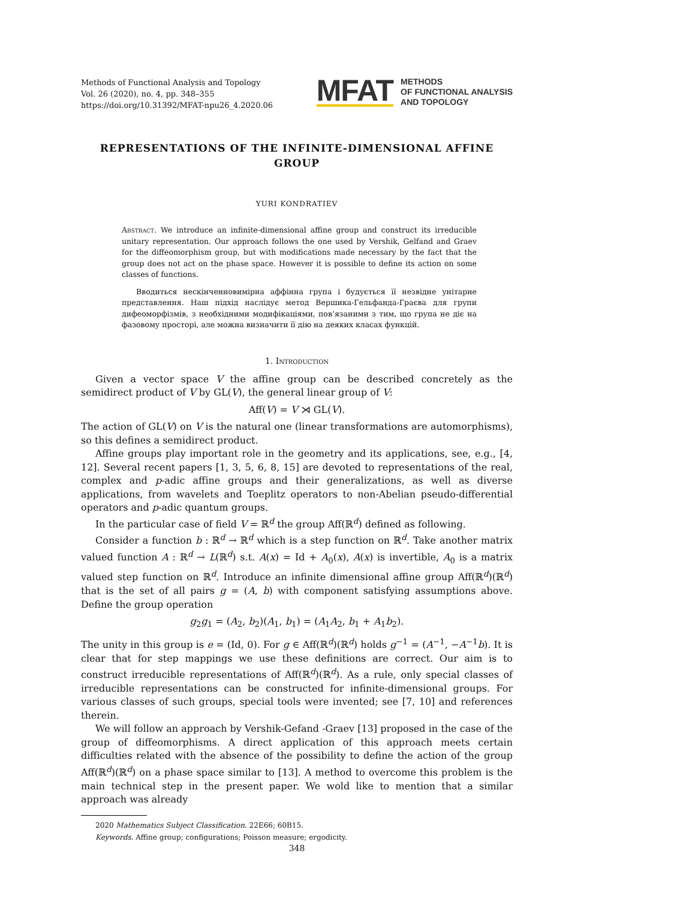Methods of Functional Analysis and Topology
Vol. 26 (2020), no. 4, pp. 348–355
https://doi.org/10.31392/MFAT-npu26_4.2020.06
MFAT
METHODS
OF FUNCTIONAL ANALYSIS
AND TOPOLOGY
REPRESENTATIONS OF THE INFINITE-DIMENSIONAL AFFINE GROUP
YURI KONDRATIEV
Abstract. We introduce an infinite-dimensional affine group and construct its irreducible unitary representation. Our approach follows the one used by Vershik, Gelfand and Graev for the diffeomorphism group, but with modifications made necessary by the fact that the group does not act on the phase space. However it is possible to define its action on some classes of functions.
Вводиться нескінченновимірна аффінна група і будується її незвідне унітарне представлення. Наш підхід наслідує метод Вершика-Гельфанда-Граєва для групи дифеоморфізмів, з необхідними модифікаціями, пов’язаними з тим, що група не діє на фазовому просторі, але можна визначити її дію на деяких класах функцій.
1. Introduction
Given a vector space V the affine group can be described concretely as the semidirect product of V by GL(V), the general linear group of V:
Aff(V) = V ⋊ GL(V).
The action of GL(V) on V is the natural one (linear transformations are automorphisms), so this defines a semidirect product.
Affine groups play important role in the geometry and its applications, see, e.g., [4, 12]. Several recent papers [1, 3, 5, 6, 8, 15] are devoted to representations of the real, complex and p-adic affine groups and their generalizations, as well as diverse applications, from wavelets and Toeplitz operators to non-Abelian pseudo-differential operators and p-adic quantum groups.
In the particular case of field V = ℝ<sup>d</sup> the group Aff(ℝ<sup>d</sup>) defined as following.
Consider a function b : ℝ<sup>d</sup> → ℝ<sup>d</sup> which is a step function on ℝ<sup>d</sup>. Take another matrix valued function A : ℝ<sup>d</sup> → L(ℝ<sup>d</sup>) s.t. A(x) = Id + A<sub>0</sub>(x), A(x) is invertible, A<sub>0</sub> is a matrix valued step function on ℝ<sup>d</sup>. Introduce an infinite dimensional affine group Aff(ℝ<sup>d</sup>)(ℝ<sup>d</sup>) that is the set of all pairs g = (A, b) with component satisfying assumptions above. Define the group operation
g<sub>2</sub>g<sub>1</sub> = (A<sub>2</sub>, b<sub>2</sub>)(A<sub>1</sub>, b<sub>1</sub>) = (A<sub>1</sub>A<sub>2</sub>, b<sub>1</sub> + A<sub>1</sub>b<sub>2</sub>).
The unity in this group is e = (Id, 0). For g ∈ Aff(ℝ<sup>d</sup>)(ℝ<sup>d</sup>) holds g<sup>−1</sup> = (A<sup>−1</sup>, −A<sup>−1</sup>b). It is clear that for step mappings we use these definitions are correct. Our aim is to construct irreducible representations of Aff(ℝ<sup>d</sup>)(ℝ<sup>d</sup>). As a rule, only special classes of irreducible representations can be constructed for infinite-dimensional groups. For various classes of such groups, special tools were invented; see [7, 10] and references therein.
We will follow an approach by Vershik-Gefand -Graev [13] proposed in the case of the group of diffeomorphisms. A direct application of this approach meets certain difficulties related with the absence of the possibility to define the action of the group Aff(ℝ<sup>d</sup>)(ℝ<sup>d</sup>) on a phase space similar to [13]. A method to overcome this problem is the main technical step in the present paper. We wold like to mention that a similar approach was already
2020 Mathematics Subject Classification. 22E66; 60B15.
Keywords. Affine group; configurations; Poisson measure; ergodicity.
348